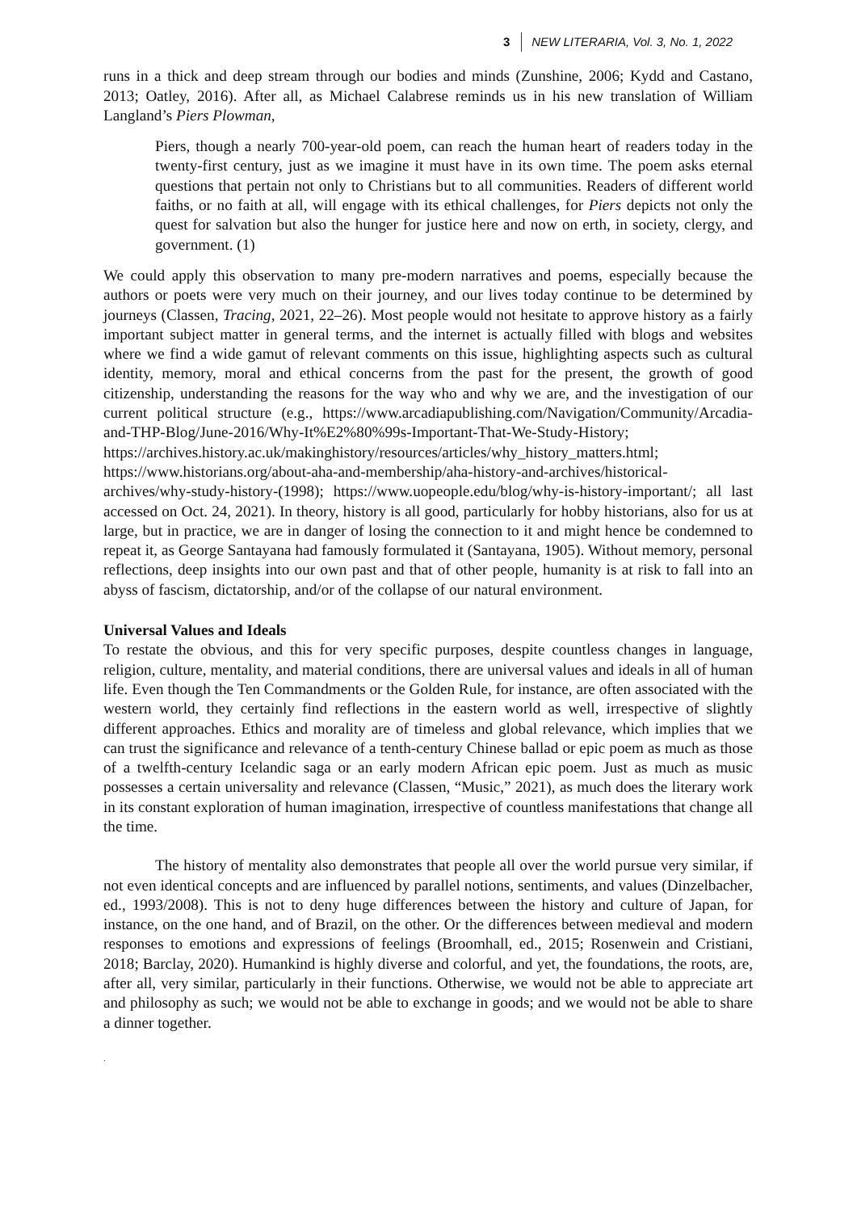3 NEW LITERARIA, Vol. 3, No. 1, 2022
runs in a thick and deep stream through our bodies and minds (Zunshine, 2006; Kydd and Castano, 2013; Oatley, 2016). After all, as Michael Calabrese reminds us in his new translation of William Langland’s Piers Plowman,
Piers, though a nearly 700-year-old poem, can reach the human heart of readers today in the twenty-first century, just as we imagine it must have in its own time. The poem asks eternal questions that pertain not only to Christians but to all communities. Readers of different world faiths, or no faith at all, will engage with its ethical challenges, for Piers depicts not only the quest for salvation but also the hunger for justice here and now on erth, in society, clergy, and government. (1)
We could apply this observation to many pre-modern narratives and poems, especially because the authors or poets were very much on their journey, and our lives today continue to be determined by journeys (Classen, Tracing, 2021, 22–26). Most people would not hesitate to approve history as a fairly important subject matter in general terms, and the internet is actually filled with blogs and websites where we find a wide gamut of relevant comments on this issue, highlighting aspects such as cultural identity, memory, moral and ethical concerns from the past for the present, the growth of good citizenship, understanding the reasons for the way who and why we are, and the investigation of our current political structure (e.g., https://www.arcadiapublishing.com/Navigation/Community/Arcadia-and-THP-Blog/June-2016/Why-It%E2%80%99s-Important-That-We-Study-History; https://archives.history.ac.uk/makinghistory/resources/articles/why_history_matters.html; https://www.historians.org/about-aha-and-membership/aha-history-and-archives/historical-archives/why-study-history-(1998); https://www.uopeople.edu/blog/why-is-history-important/; all last accessed on Oct. 24, 2021). In theory, history is all good, particularly for hobby historians, also for us at large, but in practice, we are in danger of losing the connection to it and might hence be condemned to repeat it, as George Santayana had famously formulated it (Santayana, 1905). Without memory, personal reflections, deep insights into our own past and that of other people, humanity is at risk to fall into an abyss of fascism, dictatorship, and/or of the collapse of our natural environment.
Universal Values and Ideals
To restate the obvious, and this for very specific purposes, despite countless changes in language, religion, culture, mentality, and material conditions, there are universal values and ideals in all of human life. Even though the Ten Commandments or the Golden Rule, for instance, are often associated with the western world, they certainly find reflections in the eastern world as well, irrespective of slightly different approaches. Ethics and morality are of timeless and global relevance, which implies that we can trust the significance and relevance of a tenth-century Chinese ballad or epic poem as much as those of a twelfth-century Icelandic saga or an early modern African epic poem. Just as much as music possesses a certain universality and relevance (Classen, “Music,” 2021), as much does the literary work in its constant exploration of human imagination, irrespective of countless manifestations that change all the time.
The history of mentality also demonstrates that people all over the world pursue very similar, if not even identical concepts and are influenced by parallel notions, sentiments, and values (Dinzelbacher, ed., 1993/2008). This is not to deny huge differences between the history and culture of Japan, for instance, on the one hand, and of Brazil, on the other. Or the differences between medieval and modern responses to emotions and expressions of feelings (Broomhall, ed., 2015; Rosenwein and Cristiani, 2018; Barclay, 2020). Humankind is highly diverse and colorful, and yet, the foundations, the roots, are, after all, very similar, particularly in their functions. Otherwise, we would not be able to appreciate art and philosophy as such; we would not be able to exchange in goods; and we would not be able to share a dinner together.
.